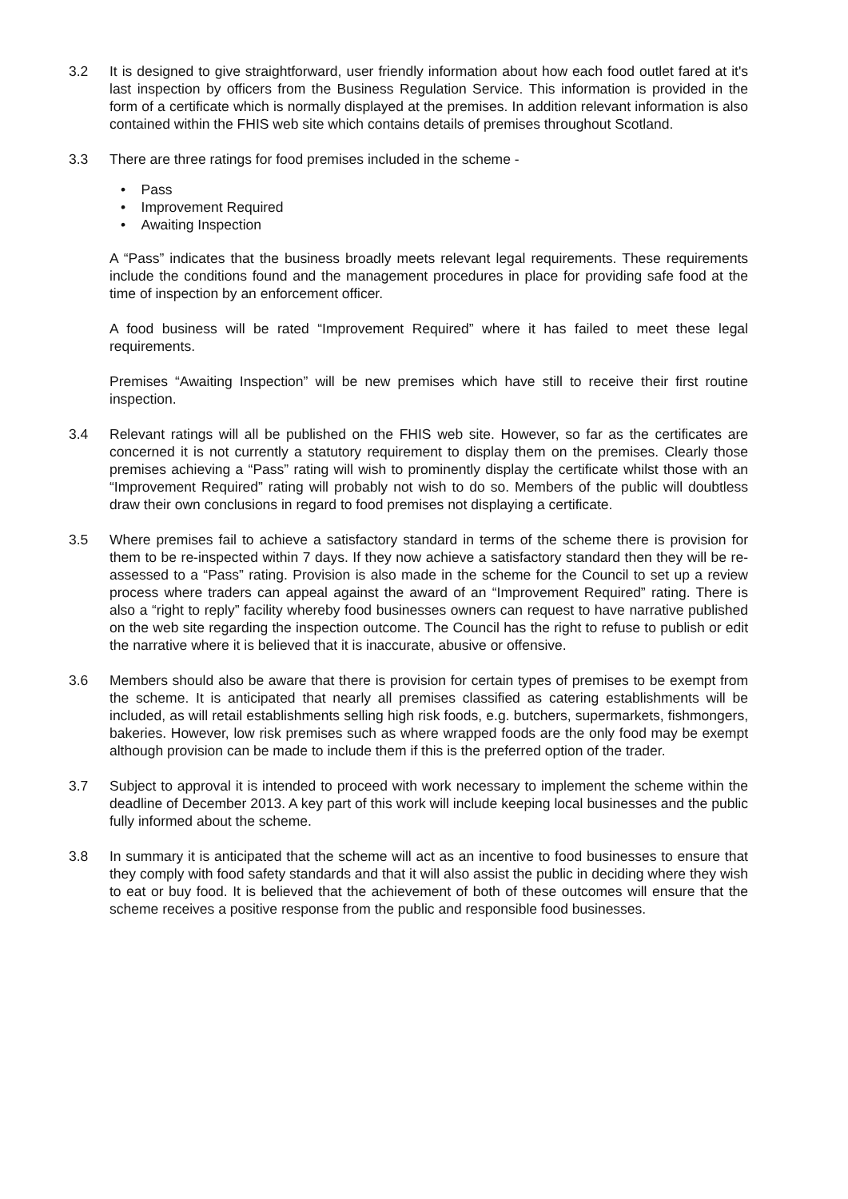3.2 It is designed to give straightforward, user friendly information about how each food outlet fared at it's last inspection by officers from the Business Regulation Service. This information is provided in the form of a certificate which is normally displayed at the premises. In addition relevant information is also contained within the FHIS web site which contains details of premises throughout Scotland.
3.3 There are three ratings for food premises included in the scheme -
• Pass
• Improvement Required
• Awaiting Inspection
A “Pass” indicates that the business broadly meets relevant legal requirements. These requirements include the conditions found and the management procedures in place for providing safe food at the time of inspection by an enforcement officer.
A food business will be rated “Improvement Required” where it has failed to meet these legal requirements.
Premises “Awaiting Inspection” will be new premises which have still to receive their first routine inspection.
3.4 Relevant ratings will all be published on the FHIS web site. However, so far as the certificates are concerned it is not currently a statutory requirement to display them on the premises. Clearly those premises achieving a “Pass” rating will wish to prominently display the certificate whilst those with an “Improvement Required” rating will probably not wish to do so. Members of the public will doubtless draw their own conclusions in regard to food premises not displaying a certificate.
3.5 Where premises fail to achieve a satisfactory standard in terms of the scheme there is provision for them to be re-inspected within 7 days. If they now achieve a satisfactory standard then they will be re-assessed to a “Pass” rating. Provision is also made in the scheme for the Council to set up a review process where traders can appeal against the award of an “Improvement Required” rating. There is also a “right to reply” facility whereby food businesses owners can request to have narrative published on the web site regarding the inspection outcome. The Council has the right to refuse to publish or edit the narrative where it is believed that it is inaccurate, abusive or offensive.
3.6 Members should also be aware that there is provision for certain types of premises to be exempt from the scheme. It is anticipated that nearly all premises classified as catering establishments will be included, as will retail establishments selling high risk foods, e.g. butchers, supermarkets, fishmongers, bakeries. However, low risk premises such as where wrapped foods are the only food may be exempt although provision can be made to include them if this is the preferred option of the trader.
3.7 Subject to approval it is intended to proceed with work necessary to implement the scheme within the deadline of December 2013. A key part of this work will include keeping local businesses and the public fully informed about the scheme.
3.8 In summary it is anticipated that the scheme will act as an incentive to food businesses to ensure that they comply with food safety standards and that it will also assist the public in deciding where they wish to eat or buy food. It is believed that the achievement of both of these outcomes will ensure that the scheme receives a positive response from the public and responsible food businesses.